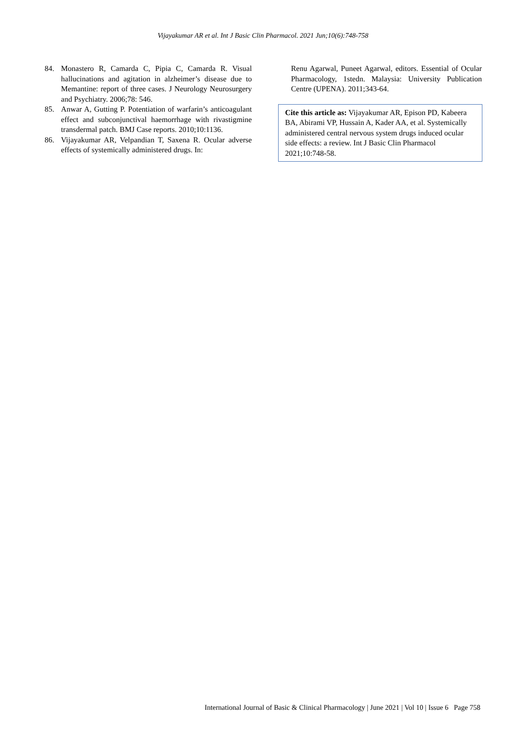Vijayakumar AR et al. Int J Basic Clin Pharmacol. 2021 Jun;10(6):748-758
84. Monastero R, Camarda C, Pipia C, Camarda R. Visual hallucinations and agitation in alzheimer’s disease due to Memantine: report of three cases. J Neurology Neurosurgery and Psychiatry. 2006;78: 546.
85. Anwar A, Gutting P. Potentiation of warfarin’s anticoagulant effect and subconjunctival haemorrhage with rivastigmine transdermal patch. BMJ Case reports. 2010;10:1136.
86. Vijayakumar AR, Velpandian T, Saxena R. Ocular adverse effects of systemically administered drugs. In:
Renu Agarwal, Puneet Agarwal, editors. Essential of Ocular Pharmacology, 1stedn. Malaysia: University Publication Centre (UPENA). 2011;343-64.
Cite this article as: Vijayakumar AR, Epison PD, Kabeera BA, Abirami VP, Hussain A, Kader AA, et al. Systemically administered central nervous system drugs induced ocular side effects: a review. Int J Basic Clin Pharmacol 2021;10:748-58.
International Journal of Basic & Clinical Pharmacology | June 2021 | Vol 10 | Issue 6 Page 758